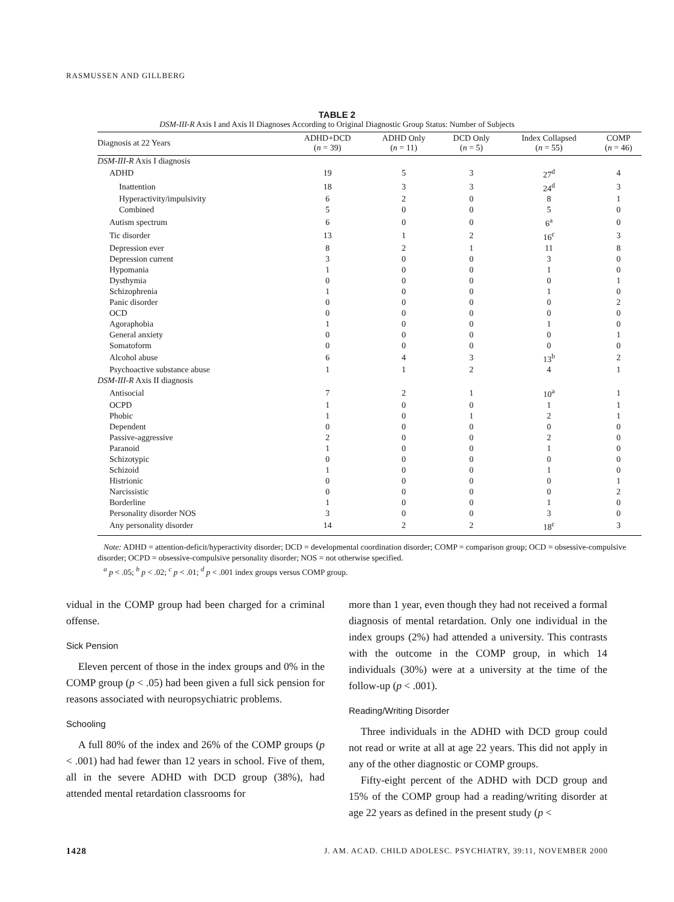RASMUSSEN AND GILLBERG
TABLE 2
DSM-III-R Axis I and Axis II Diagnoses According to Original Diagnostic Group Status: Number of Subjects
| Diagnosis at 22 Years | ADHD+DCD ( n = 39) | ADHD Only ( n = 11) | DCD Only ( n = 5) | Index Collapsed ( n = 55) | COMP ( n = 46) |
| --- | --- | --- | --- | --- | --- |
| DSM-III-R Axis I diagnosis | | | | | |
| ADHD | 19 | 5 | 3 | 27<sup>d</sup> | 4 |
| Inattention | 18 | 3 | 3 | 24<sup>d</sup> | 3 |
| Hyperactivity/impulsivity | 6 | 2 | 0 | 8 | 1 |
| Combined | 5 | 0 | 0 | 5 | 0 |
| Autism spectrum | 6 | 0 | 0 | 6<sup>a</sup> | 0 |
| Tic disorder | 13 | 1 | 2 | 16<sup>c</sup> | 3 |
| Depression ever | 8 | 2 | 1 | 11 | 8 |
| Depression current | 3 | 0 | 0 | 3 | 0 |
| Hypomania | 1 | 0 | 0 | 1 | 0 |
| Dysthymia | 0 | 0 | 0 | 0 | 1 |
| Schizophrenia | 1 | 0 | 0 | 1 | 0 |
| Panic disorder | 0 | 0 | 0 | 0 | 2 |
| OCD | 0 | 0 | 0 | 0 | 0 |
| Agoraphobia | 1 | 0 | 0 | 1 | 0 |
| General anxiety | 0 | 0 | 0 | 0 | 1 |
| Somatoform | 0 | 0 | 0 | 0 | 0 |
| Alcohol abuse | 6 | 4 | 3 | 13<sup>b</sup> | 2 |
| Psychoactive substance abuse | 1 | 1 | 2 | 4 | 1 |
| DSM-III-R Axis II diagnosis | | | | | |
| Antisocial | 7 | 2 | 1 | 10<sup>a</sup> | 1 |
| OCPD | 1 | 0 | 0 | 1 | 1 |
| Phobic | 1 | 0 | 1 | 2 | 1 |
| Dependent | 0 | 0 | 0 | 0 | 0 |
| Passive-aggressive | 2 | 0 | 0 | 2 | 0 |
| Paranoid | 1 | 0 | 0 | 1 | 0 |
| Schizotypic | 0 | 0 | 0 | 0 | 0 |
| Schizoid | 1 | 0 | 0 | 1 | 0 |
| Histrionic | 0 | 0 | 0 | 0 | 1 |
| Narcissistic | 0 | 0 | 0 | 0 | 2 |
| Borderline | 1 | 0 | 0 | 1 | 0 |
| Personality disorder NOS | 3 | 0 | 0 | 3 | 0 |
| Any personality disorder | 14 | 2 | 2 | 18<sup>c</sup> | 3 |
Note: ADHD = attention-deficit/hyperactivity disorder; DCD = developmental coordination disorder; COMP = comparison group; OCD = obsessive-compulsive disorder; OCPD = obsessive-compulsive personality disorder; NOS = not otherwise specified.
<sup>a</sup> p < .05; <sup>b</sup> p < .02; <sup>c</sup> p < .01; <sup>d</sup> p < .001 index groups versus COMP group.
vidual in the COMP group had been charged for a criminal offense.
Sick Pension
Eleven percent of those in the index groups and 0% in the COMP group (p < .05) had been given a full sick pension for reasons associated with neuropsychiatric problems.
Schooling
A full 80% of the index and 26% of the COMP groups (p < .001) had had fewer than 12 years in school. Five of them, all in the severe ADHD with DCD group (38%), had attended mental retardation classrooms for
more than 1 year, even though they had not received a formal diagnosis of mental retardation. Only one individual in the index groups (2%) had attended a university. This contrasts with the outcome in the COMP group, in which 14 individuals (30%) were at a university at the time of the follow-up (p < .001).
Reading/Writing Disorder
Three individuals in the ADHD with DCD group could not read or write at all at age 22 years. This did not apply in any of the other diagnostic or COMP groups.
Fifty-eight percent of the ADHD with DCD group and 15% of the COMP group had a reading/writing disorder at age 22 years as defined in the present study (p <
1428 J. AM. ACAD. CHILD ADOLESC. PSYCHIATRY, 39:11, NOVEMBER 2000